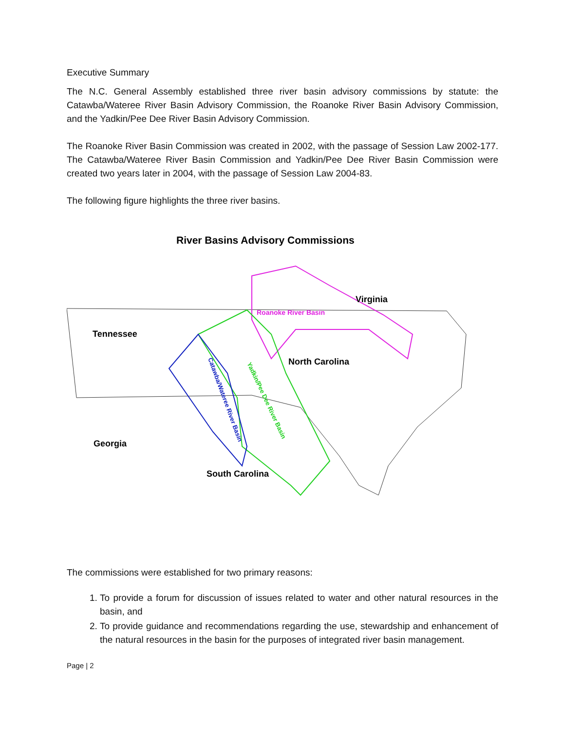Executive Summary
The N.C. General Assembly established three river basin advisory commissions by statute: the Catawba/Wateree River Basin Advisory Commission, the Roanoke River Basin Advisory Commission, and the Yadkin/Pee Dee River Basin Advisory Commission.
The Roanoke River Basin Commission was created in 2002, with the passage of Session Law 2002-177. The Catawba/Wateree River Basin Commission and Yadkin/Pee Dee River Basin Commission were created two years later in 2004, with the passage of Session Law 2004-83.
The following figure highlights the three river basins.
River Basins Advisory Commissions
Virginia
Roanoke River Basin
Tennessee
North Carolina
Georgia
South Carolina
Catawba/Wateree River Basin
Yadkin/Pee Dee River Basin
The commissions were established for two primary reasons:
1. To provide a forum for discussion of issues related to water and other natural resources in the basin, and
2. To provide guidance and recommendations regarding the use, stewardship and enhancement of the natural resources in the basin for the purposes of integrated river basin management.
Page | 2